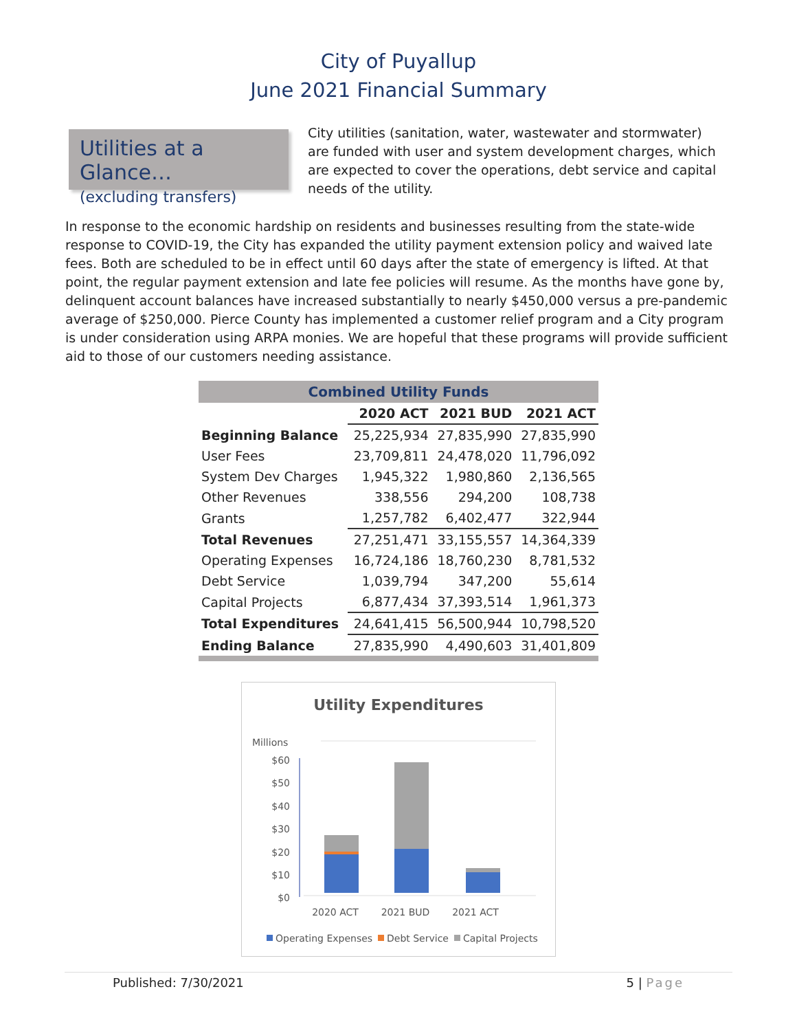City of Puyallup
June 2021 Financial Summary
Utilities at a Glance…
(excluding transfers)
City utilities (sanitation, water, wastewater and stormwater) are funded with user and system development charges, which are expected to cover the operations, debt service and capital needs of the utility.
In response to the economic hardship on residents and businesses resulting from the state-wide response to COVID-19, the City has expanded the utility payment extension policy and waived late fees. Both are scheduled to be in effect until 60 days after the state of emergency is lifted. At that point, the regular payment extension and late fee policies will resume. As the months have gone by, delinquent account balances have increased substantially to nearly $450,000 versus a pre-pandemic average of $250,000. Pierce County has implemented a customer relief program and a City program is under consideration using ARPA monies. We are hopeful that these programs will provide sufficient aid to those of our customers needing assistance.
| Combined Utility Funds | | | |
| | 2020 ACT | 2021 BUD | 2021 ACT |
| Beginning Balance | 25,225,934 | 27,835,990 | 27,835,990 |
| User Fees | 23,709,811 | 24,478,020 | 11,796,092 |
| System Dev Charges | 1,945,322 | 1,980,860 | 2,136,565 |
| Other Revenues | 338,556 | 294,200 | 108,738 |
| Grants | 1,257,782 | 6,402,477 | 322,944 |
| Total Revenues | 27,251,471 | 33,155,557 | 14,364,339 |
| Operating Expenses | 16,724,186 | 18,760,230 | 8,781,532 |
| Debt Service | 1,039,794 | 347,200 | 55,614 |
| Capital Projects | 6,877,434 | 37,393,514 | 1,961,373 |
| Total Expenditures | 24,641,415 | 56,500,944 | 10,798,520 |
| Ending Balance | 27,835,990 | 4,490,603 | 31,401,809 |
Utility Expenditures
Millions
$60
$50
$40
$30
$20
$10
$0
2020 ACT
2021 BUD
2021 ACT
Operating Expenses
Debt Service
Capital Projects
Published: 7/30/2021 5 | Page